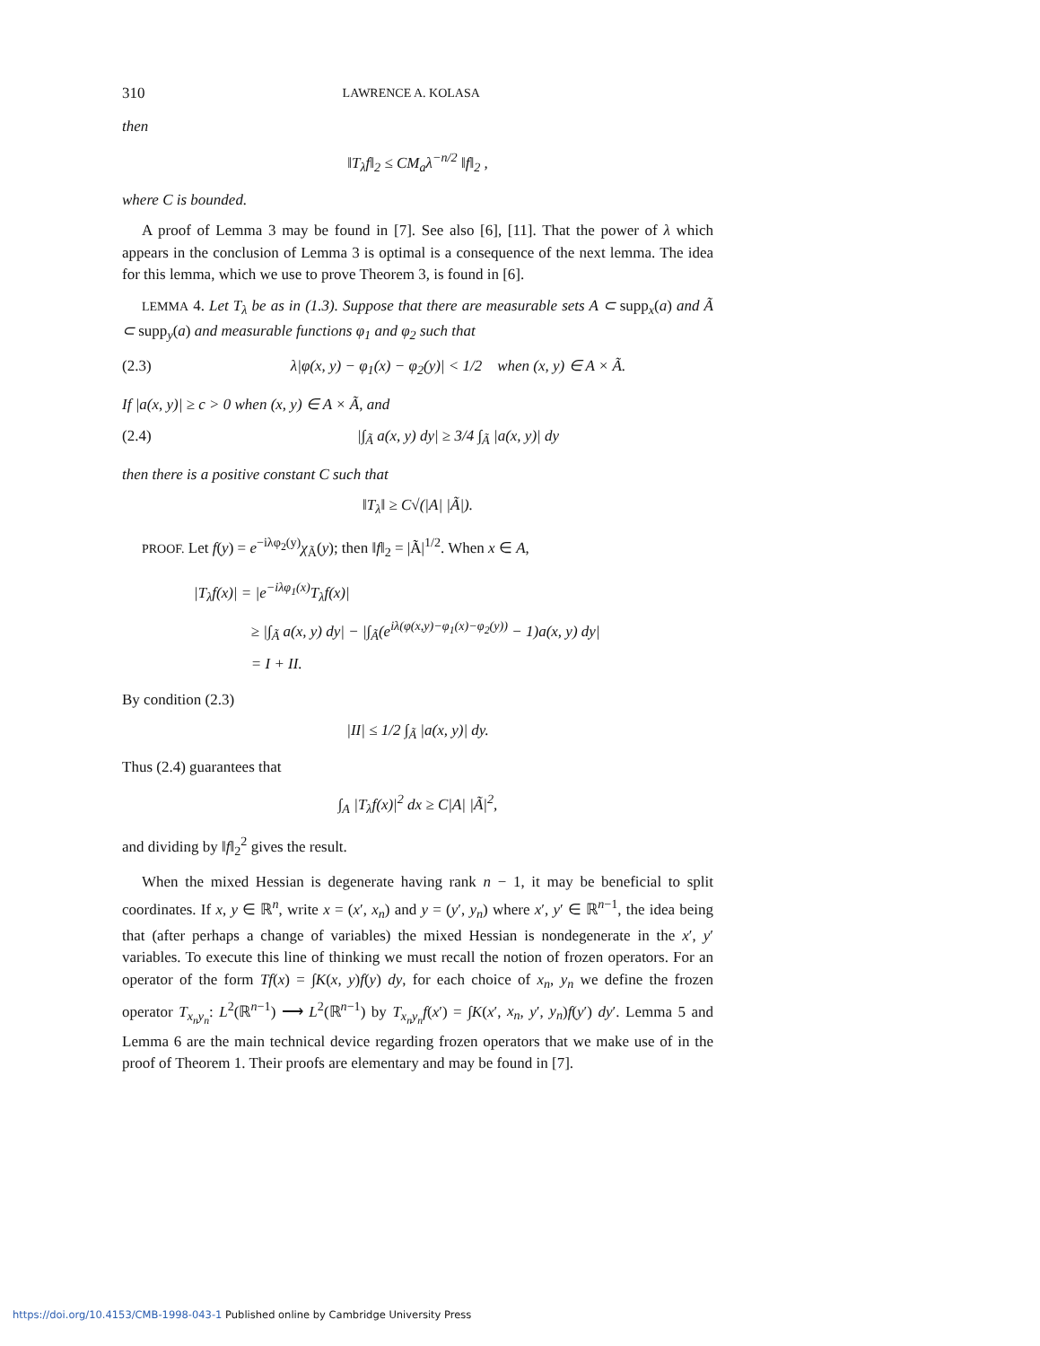310 LAWRENCE A. KOLASA
then
‖T<sub>λ</sub>f‖<sub>2</sub> ≤ CM<sub>a</sub>λ<sup>−n/2</sup> ‖f‖<sub>2</sub> ,
where C is bounded.
A proof of Lemma 3 may be found in [7]. See also [6], [11]. That the power of λ which appears in the conclusion of Lemma 3 is optimal is a consequence of the next lemma. The idea for this lemma, which we use to prove Theorem 3, is found in [6].
LEMMA 4. Let T<sub>λ</sub> be as in (1.3). Suppose that there are measurable sets A ⊂ supp<sub>x</sub>(a) and Ã ⊂ supp<sub>y</sub>(a) and measurable functions φ<sub>1</sub> and φ<sub>2</sub> such that
(2.3) λ|φ(x, y) − φ<sub>1</sub>(x) − φ<sub>2</sub>(y)| < 1/2 when (x, y) ∈ A × Ã.
If |a(x, y)| ≥ c > 0 when (x, y) ∈ A × Ã, and
(2.4) |∫<sub>Ã</sub> a(x, y) dy| ≥ 3/4 ∫<sub>Ã</sub> |a(x, y)| dy
then there is a positive constant C such that
‖T<sub>λ</sub>‖ ≥ C√(|A| |Ã|).
PROOF. Let f(y) = e<sup>−iλφ<sub>2</sub>(y)</sup>χ<sub>Ã</sub>(y); then ‖f‖<sub>2</sub> = |Ã|<sup>1/2</sup>. When x ∈ A,
|T<sub>λ</sub>f(x)| = |e<sup>−iλφ<sub>1</sub>(x)</sup>T<sub>λ</sub>f(x)|
≥ |∫<sub>Ã</sub> a(x, y) dy| − |∫<sub>Ã</sub>(e<sup>iλ(φ(x,y)−φ<sub>1</sub>(x)−φ<sub>2</sub>(y))</sup> − 1)a(x, y) dy|
= I + II.
By condition (2.3)
|II| ≤ 1/2 ∫<sub>Ã</sub> |a(x, y)| dy.
Thus (2.4) guarantees that
∫<sub>A</sub> |T<sub>λ</sub>f(x)|<sup>2</sup> dx ≥ C|A| |Ã|<sup>2</sup>,
and dividing by ‖f‖<sub>2</sub><sup>2</sup> gives the result.
When the mixed Hessian is degenerate having rank n − 1, it may be beneficial to split coordinates. If x, y ∈ ℝ<sup>n</sup>, write x = (x′, x<sub>n</sub>) and y = (y′, y<sub>n</sub>) where x′, y′ ∈ ℝ<sup>n−1</sup>, the idea being that (after perhaps a change of variables) the mixed Hessian is nondegenerate in the x′, y′ variables. To execute this line of thinking we must recall the notion of frozen operators. For an operator of the form Tf(x) = ∫K(x, y)f(y) dy, for each choice of x<sub>n</sub>, y<sub>n</sub> we define the frozen operator T<sub>x<sub>n</sub>y<sub>n</sub></sub>: L<sup>2</sup>(ℝ<sup>n−1</sup>) ⟶ L<sup>2</sup>(ℝ<sup>n−1</sup>) by T<sub>x<sub>n</sub>y<sub>n</sub></sub>f(x′) = ∫K(x′, x<sub>n</sub>, y′, y<sub>n</sub>)f(y′) dy′. Lemma 5 and Lemma 6 are the main technical device regarding frozen operators that we make use of in the proof of Theorem 1. Their proofs are elementary and may be found in [7].
https://doi.org/10.4153/CMB-1998-043-1 Published online by Cambridge University Press